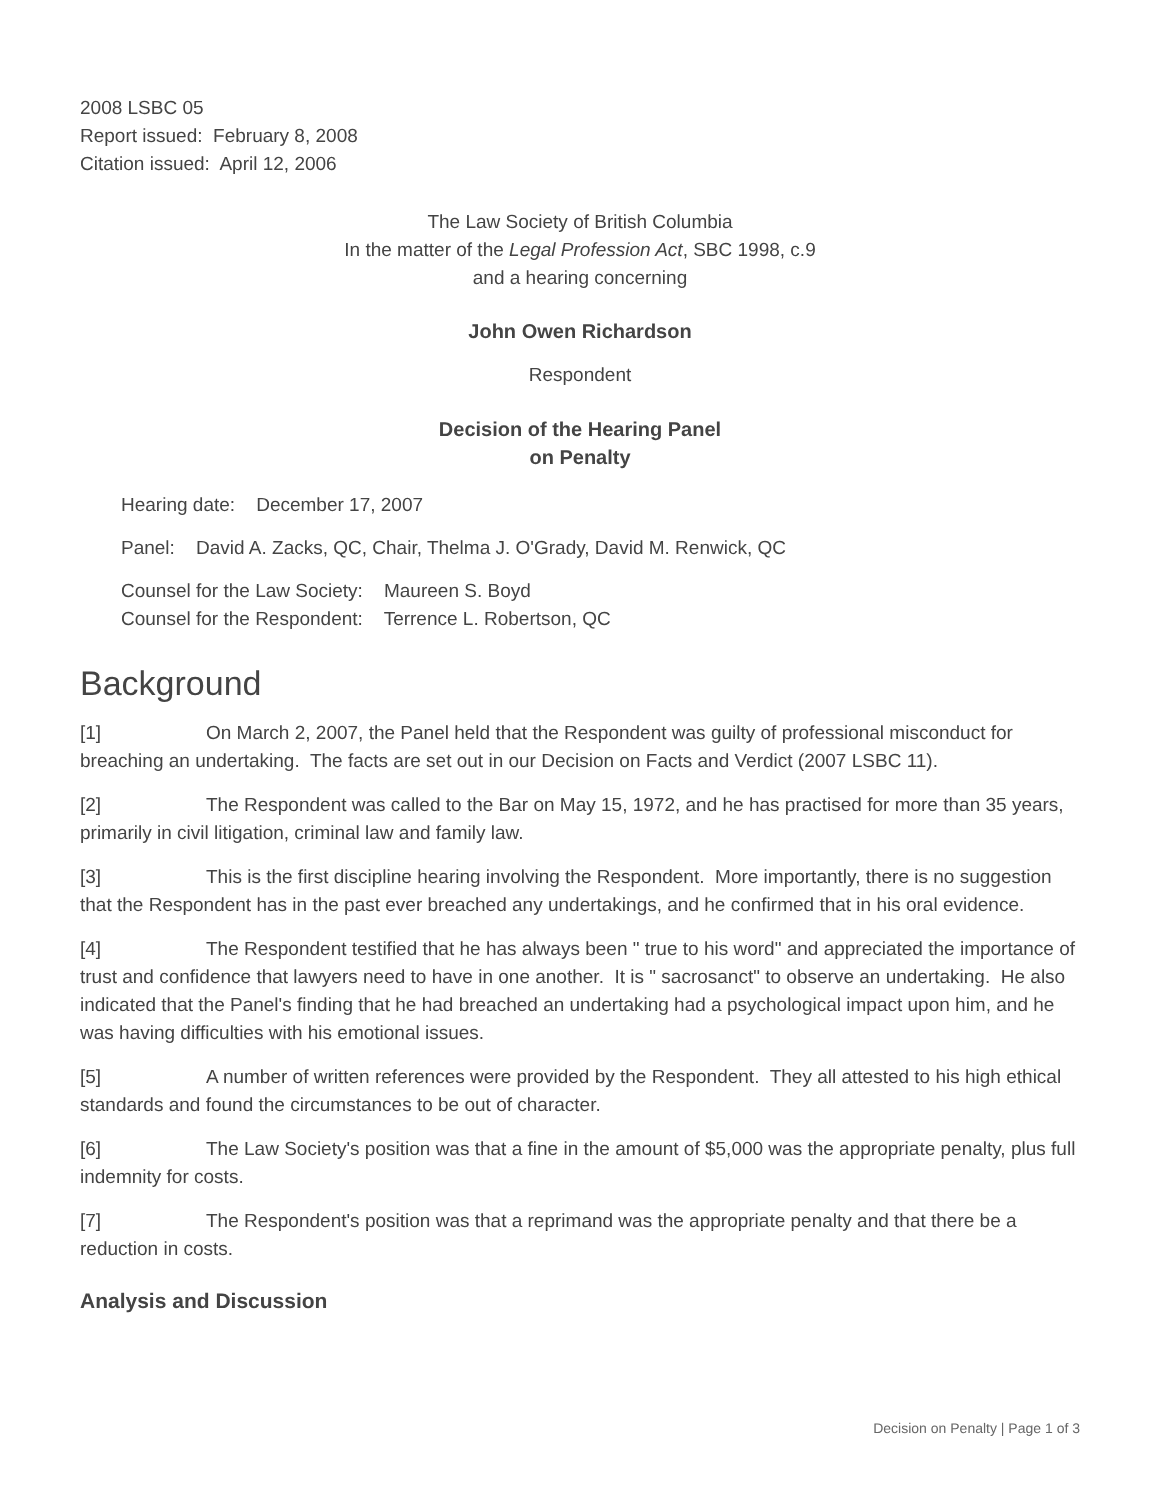2008 LSBC 05
Report issued: February 8, 2008
Citation issued: April 12, 2006
The Law Society of British Columbia
In the matter of the Legal Profession Act, SBC 1998, c.9
and a hearing concerning
John Owen Richardson
Respondent
Decision of the Hearing Panel
on Penalty
Hearing date: December 17, 2007
Panel: David A. Zacks, QC, Chair, Thelma J. O'Grady, David M. Renwick, QC
Counsel for the Law Society: Maureen S. Boyd
Counsel for the Respondent: Terrence L. Robertson, QC
Background
[1] On March 2, 2007, the Panel held that the Respondent was guilty of professional misconduct for breaching an undertaking. The facts are set out in our Decision on Facts and Verdict (2007 LSBC 11).
[2] The Respondent was called to the Bar on May 15, 1972, and he has practised for more than 35 years, primarily in civil litigation, criminal law and family law.
[3] This is the first discipline hearing involving the Respondent. More importantly, there is no suggestion that the Respondent has in the past ever breached any undertakings, and he confirmed that in his oral evidence.
[4] The Respondent testified that he has always been " true to his word" and appreciated the importance of trust and confidence that lawyers need to have in one another. It is " sacrosanct" to observe an undertaking. He also indicated that the Panel's finding that he had breached an undertaking had a psychological impact upon him, and he was having difficulties with his emotional issues.
[5] A number of written references were provided by the Respondent. They all attested to his high ethical standards and found the circumstances to be out of character.
[6] The Law Society's position was that a fine in the amount of $5,000 was the appropriate penalty, plus full indemnity for costs.
[7] The Respondent's position was that a reprimand was the appropriate penalty and that there be a reduction in costs.
Analysis and Discussion
Decision on Penalty | Page 1 of 3